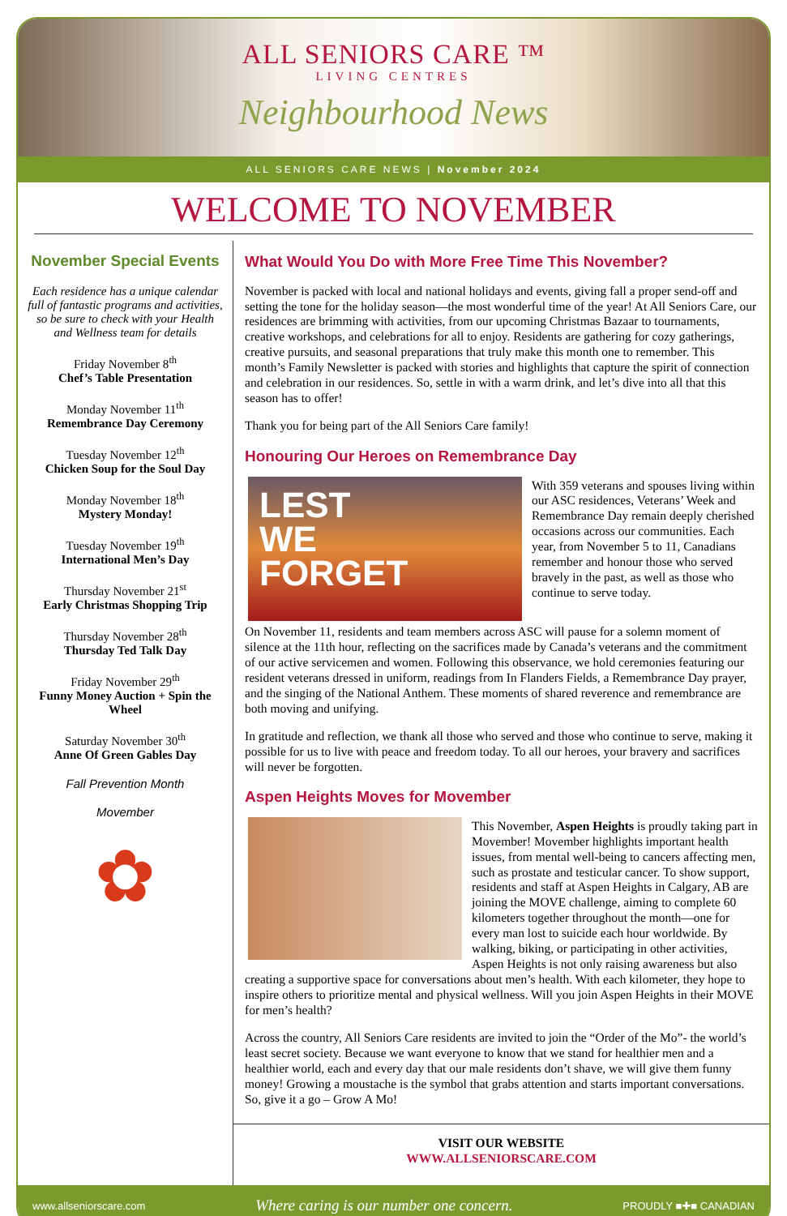ALL SENIORS CARE ™
LIVING CENTRES
Neighbourhood News
ALL SENIORS CARE NEWS | November 2024
WELCOME TO NOVEMBER
November Special Events
Each residence has a unique calendar full of fantastic programs and activities, so be sure to check with your Health and Wellness team for details
Friday November 8<sup>th</sup>
Chef’s Table Presentation
Monday November 11<sup>th</sup>
Remembrance Day Ceremony
Tuesday November 12<sup>th</sup>
Chicken Soup for the Soul Day
Monday November 18<sup>th</sup>
Mystery Monday!
Tuesday November 19<sup>th</sup>
International Men’s Day
Thursday November 21<sup>st</sup>
Early Christmas Shopping Trip
Thursday November 28<sup>th</sup>
Thursday Ted Talk Day
Friday November 29<sup>th</sup>
Funny Money Auction + Spin the Wheel
Saturday November 30<sup>th</sup>
Anne Of Green Gables Day
Fall Prevention Month
Movember
✿
What Would You Do with More Free Time This November?
November is packed with local and national holidays and events, giving fall a proper send-off and setting the tone for the holiday season—the most wonderful time of the year! At All Seniors Care, our residences are brimming with activities, from our upcoming Christmas Bazaar to tournaments, creative workshops, and celebrations for all to enjoy. Residents are gathering for cozy gatherings, creative pursuits, and seasonal preparations that truly make this month one to remember. This month’s Family Newsletter is packed with stories and highlights that capture the spirit of connection and celebration in our residences. So, settle in with a warm drink, and let’s dive into all that this season has to offer!
Thank you for being part of the All Seniors Care family!
Honouring Our Heroes on Remembrance Day
LEST
WE
FORGET
With 359 veterans and spouses living within our ASC residences, Veterans’ Week and Remembrance Day remain deeply cherished occasions across our communities. Each year, from November 5 to 11, Canadians remember and honour those who served bravely in the past, as well as those who continue to serve today.
On November 11, residents and team members across ASC will pause for a solemn moment of silence at the 11th hour, reflecting on the sacrifices made by Canada’s veterans and the commitment of our active servicemen and women. Following this observance, we hold ceremonies featuring our resident veterans dressed in uniform, readings from In Flanders Fields, a Remembrance Day prayer, and the singing of the National Anthem. These moments of shared reverence and remembrance are both moving and unifying.
In gratitude and reflection, we thank all those who served and those who continue to serve, making it possible for us to live with peace and freedom today. To all our heroes, your bravery and sacrifices will never be forgotten.
Aspen Heights Moves for Movember
This November, Aspen Heights is proudly taking part in Movember! Movember highlights important health issues, from mental well-being to cancers affecting men, such as prostate and testicular cancer. To show support, residents and staff at Aspen Heights in Calgary, AB are joining the MOVE challenge, aiming to complete 60 kilometers together throughout the month—one for every man lost to suicide each hour worldwide. By walking, biking, or participating in other activities, Aspen Heights is not only raising awareness but also creating a supportive space for conversations about men’s health. With each kilometer, they hope to inspire others to prioritize mental and physical wellness. Will you join Aspen Heights in their MOVE for men’s health?
Across the country, All Seniors Care residents are invited to join the “Order of the Mo”- the world’s least secret society. Because we want everyone to know that we stand for healthier men and a healthier world, each and every day that our male residents don’t shave, we will give them funny money! Growing a moustache is the symbol that grabs attention and starts important conversations. So, give it a go – Grow A Mo!
VISIT OUR WEBSITE
WWW.ALLSENIORSCARE.COM
www.allseniorscare.com Where caring is our number one concern. PROUDLY ■✚■ CANADIAN